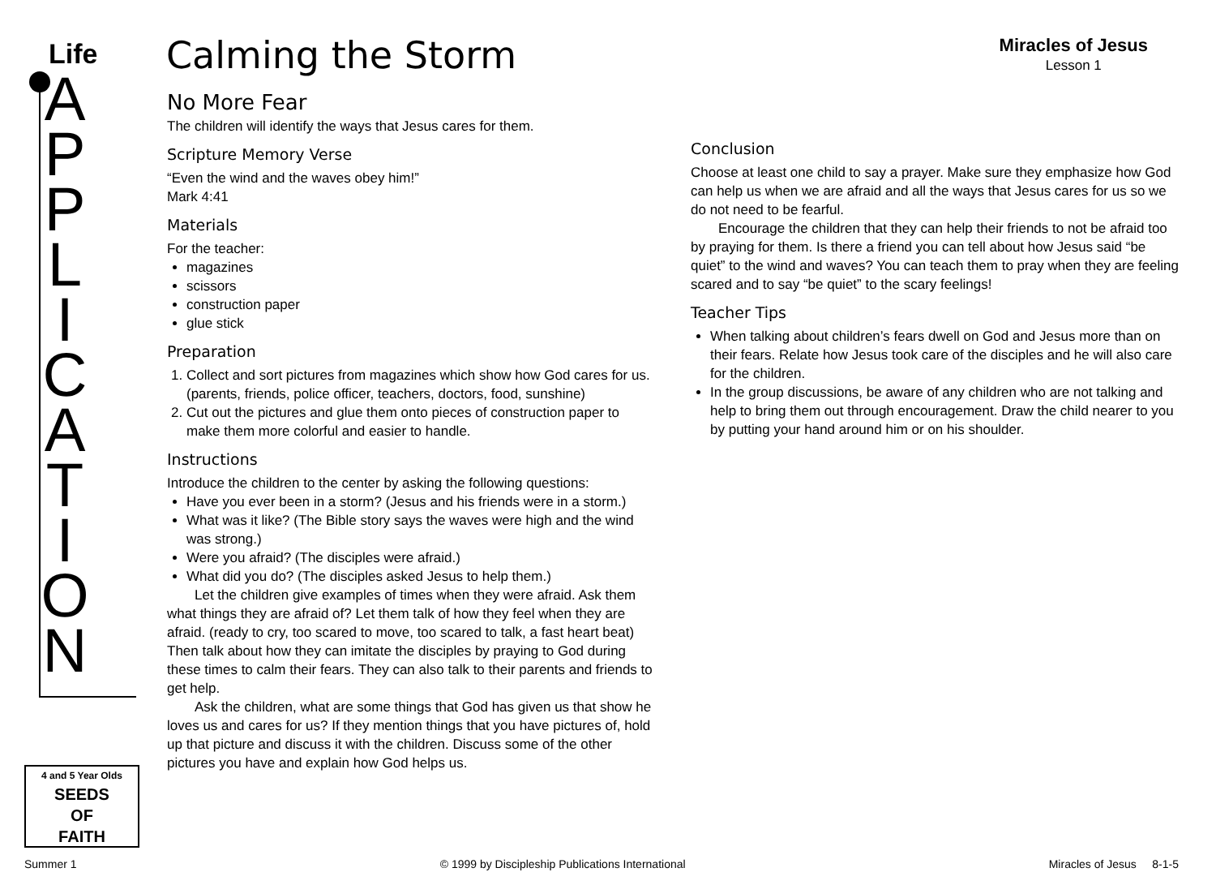Life
A
P
P
L
I
C
A
T
I
O
N
4 and 5 Year Olds
SEEDS
OF
FAITH
Calming the Storm
Miracles of Jesus
Lesson 1
No More Fear
The children will identify the ways that Jesus cares for them.
Scripture Memory Verse
“Even the wind and the waves obey him!”
Mark 4:41
Materials
For the teacher:
magazines
scissors
construction paper
glue stick
Preparation
1. Collect and sort pictures from magazines which show how God cares for us. (parents, friends, police officer, teachers, doctors, food, sunshine)
2. Cut out the pictures and glue them onto pieces of construction paper to make them more colorful and easier to handle.
Instructions
Introduce the children to the center by asking the following questions:
Have you ever been in a storm? (Jesus and his friends were in a storm.)
What was it like? (The Bible story says the waves were high and the wind was strong.)
Were you afraid? (The disciples were afraid.)
What did you do? (The disciples asked Jesus to help them.)
Let the children give examples of times when they were afraid. Ask them what things they are afraid of? Let them talk of how they feel when they are afraid. (ready to cry, too scared to move, too scared to talk, a fast heart beat) Then talk about how they can imitate the disciples by praying to God during these times to calm their fears. They can also talk to their parents and friends to get help.
Ask the children, what are some things that God has given us that show he loves us and cares for us? If they mention things that you have pictures of, hold up that picture and discuss it with the children. Discuss some of the other pictures you have and explain how God helps us.
Conclusion
Choose at least one child to say a prayer. Make sure they emphasize how God can help us when we are afraid and all the ways that Jesus cares for us so we do not need to be fearful.
Encourage the children that they can help their friends to not be afraid too by praying for them. Is there a friend you can tell about how Jesus said “be quiet” to the wind and waves? You can teach them to pray when they are feeling scared and to say “be quiet” to the scary feelings!
Teacher Tips
When talking about children’s fears dwell on God and Jesus more than on their fears. Relate how Jesus took care of the disciples and he will also care for the children.
In the group discussions, be aware of any children who are not talking and help to bring them out through encouragement. Draw the child nearer to you by putting your hand around him or on his shoulder.
Summer 1 © 1999 by Discipleship Publications International Miracles of Jesus 8-1-5